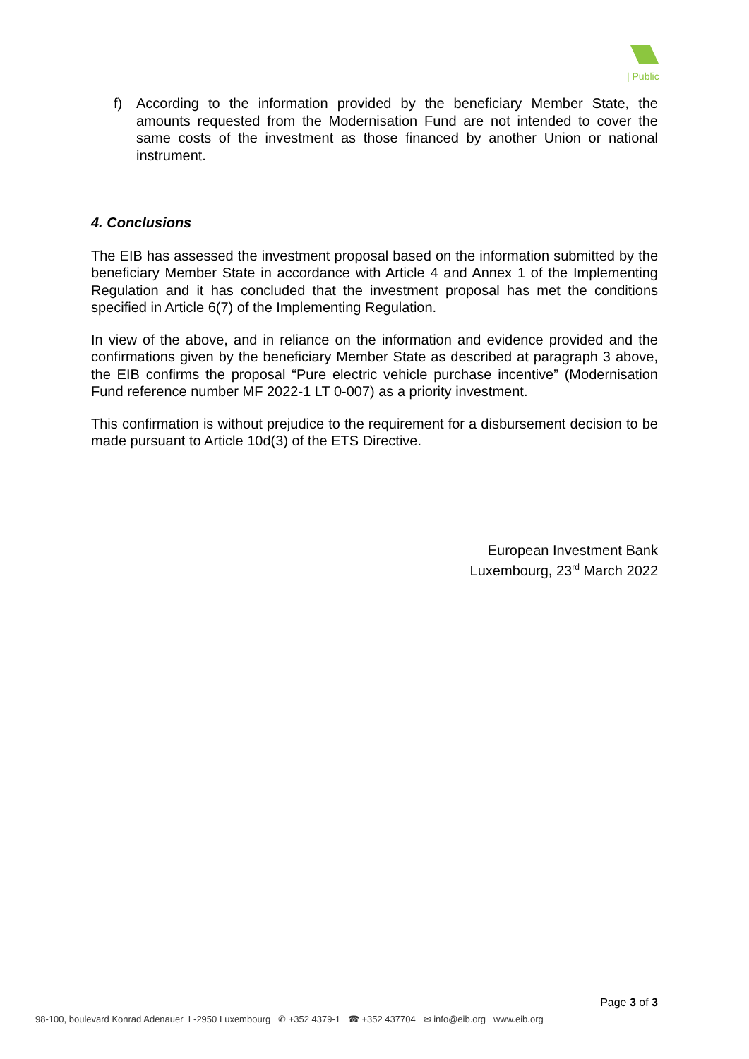| Public
f) According to the information provided by the beneficiary Member State, the amounts requested from the Modernisation Fund are not intended to cover the same costs of the investment as those financed by another Union or national instrument.
4. Conclusions
The EIB has assessed the investment proposal based on the information submitted by the beneficiary Member State in accordance with Article 4 and Annex 1 of the Implementing Regulation and it has concluded that the investment proposal has met the conditions specified in Article 6(7) of the Implementing Regulation.
In view of the above, and in reliance on the information and evidence provided and the confirmations given by the beneficiary Member State as described at paragraph 3 above, the EIB confirms the proposal “Pure electric vehicle purchase incentive” (Modernisation Fund reference number MF 2022-1 LT 0-007) as a priority investment.
This confirmation is without prejudice to the requirement for a disbursement decision to be made pursuant to Article 10d(3) of the ETS Directive.
European Investment Bank
Luxembourg, 23<sup>rd</sup> March 2022
Page 3 of 3
98-100, boulevard Konrad Adenauer L-2950 Luxembourg ✆ +352 4379-1 ☎ +352 437704 ✉ info@eib.org www.eib.org